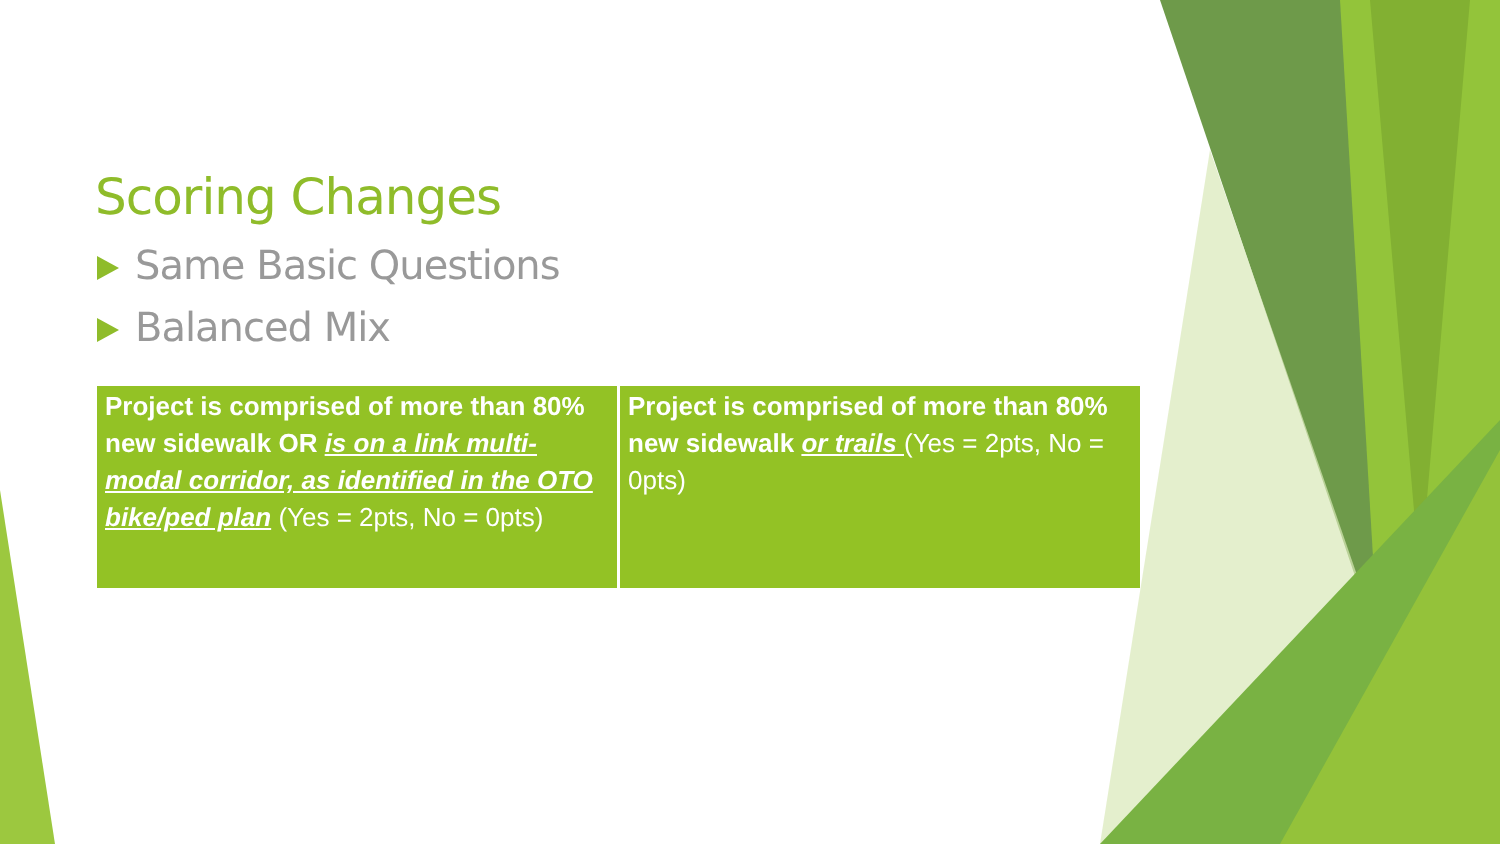Scoring Changes
Same Basic Questions
Balanced Mix
| Project is comprised of more than 80% new sidewalk OR is on a link multi-modal corridor, as identified in the OTO bike/ped plan (Yes = 2pts, No = 0pts) | Project is comprised of more than 80% new sidewalk or trails (Yes = 2pts, No = 0pts) |